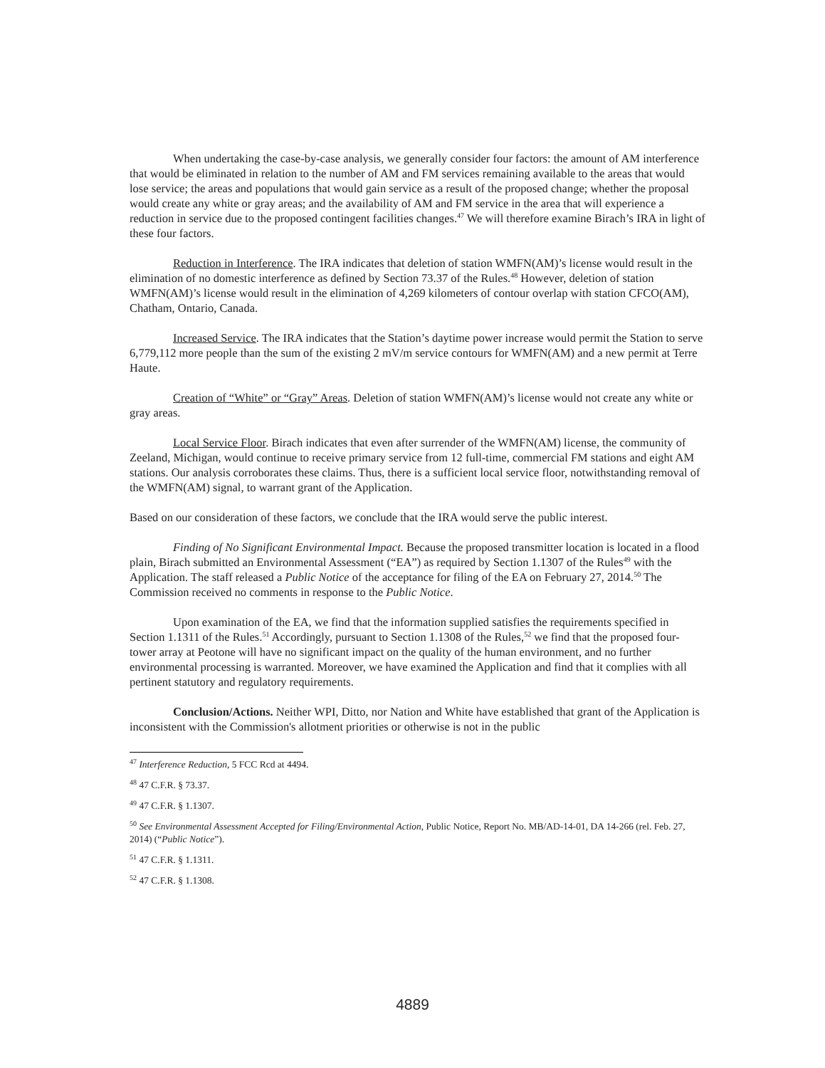When undertaking the case-by-case analysis, we generally consider four factors: the amount of AM interference that would be eliminated in relation to the number of AM and FM services remaining available to the areas that would lose service; the areas and populations that would gain service as a result of the proposed change; whether the proposal would create any white or gray areas; and the availability of AM and FM service in the area that will experience a reduction in service due to the proposed contingent facilities changes.<sup>47</sup> We will therefore examine Birach’s IRA in light of these four factors.
Reduction in Interference. The IRA indicates that deletion of station WMFN(AM)’s license would result in the elimination of no domestic interference as defined by Section 73.37 of the Rules.<sup>48</sup> However, deletion of station WMFN(AM)’s license would result in the elimination of 4,269 kilometers of contour overlap with station CFCO(AM), Chatham, Ontario, Canada.
Increased Service. The IRA indicates that the Station’s daytime power increase would permit the Station to serve 6,779,112 more people than the sum of the existing 2 mV/m service contours for WMFN(AM) and a new permit at Terre Haute.
Creation of “White” or “Gray” Areas. Deletion of station WMFN(AM)’s license would not create any white or gray areas.
Local Service Floor. Birach indicates that even after surrender of the WMFN(AM) license, the community of Zeeland, Michigan, would continue to receive primary service from 12 full-time, commercial FM stations and eight AM stations. Our analysis corroborates these claims. Thus, there is a sufficient local service floor, notwithstanding removal of the WMFN(AM) signal, to warrant grant of the Application.
Based on our consideration of these factors, we conclude that the IRA would serve the public interest.
Finding of No Significant Environmental Impact. Because the proposed transmitter location is located in a flood plain, Birach submitted an Environmental Assessment (“EA”) as required by Section 1.1307 of the Rules<sup>49</sup> with the Application. The staff released a Public Notice of the acceptance for filing of the EA on February 27, 2014.<sup>50</sup> The Commission received no comments in response to the Public Notice.
Upon examination of the EA, we find that the information supplied satisfies the requirements specified in Section 1.1311 of the Rules.<sup>51</sup> Accordingly, pursuant to Section 1.1308 of the Rules,<sup>52</sup> we find that the proposed four-tower array at Peotone will have no significant impact on the quality of the human environment, and no further environmental processing is warranted. Moreover, we have examined the Application and find that it complies with all pertinent statutory and regulatory requirements.
Conclusion/Actions. Neither WPI, Ditto, nor Nation and White have established that grant of the Application is inconsistent with the Commission's allotment priorities or otherwise is not in the public
<sup>47</sup> Interference Reduction, 5 FCC Rcd at 4494.
<sup>48</sup> 47 C.F.R. § 73.37.
<sup>49</sup> 47 C.F.R. § 1.1307.
<sup>50</sup> See Environmental Assessment Accepted for Filing/Environmental Action, Public Notice, Report No. MB/AD-14-01, DA 14-266 (rel. Feb. 27, 2014) (“Public Notice”).
<sup>51</sup> 47 C.F.R. § 1.1311.
<sup>52</sup> 47 C.F.R. § 1.1308.
4889